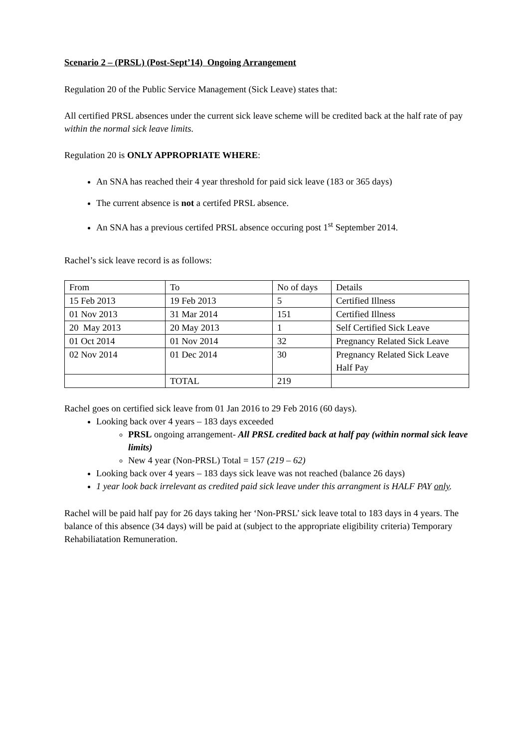Scenario 2 – (PRSL) (Post-Sept’14) Ongoing Arrangement
Regulation 20 of the Public Service Management (Sick Leave) states that:
All certified PRSL absences under the current sick leave scheme will be credited back at the half rate of pay within the normal sick leave limits.
Regulation 20 is ONLY APPROPRIATE WHERE:
An SNA has reached their 4 year threshold for paid sick leave (183 or 365 days)
The current absence is not a certifed PRSL absence.
An SNA has a previous certifed PRSL absence occuring post 1<sup>st</sup> September 2014.
Rachel’s sick leave record is as follows:
| From | To | No of days | Details |
| 15 Feb 2013 | 19 Feb 2013 | 5 | Certified Illness |
| 01 Nov 2013 | 31 Mar 2014 | 151 | Certified Illness |
| 20 May 2013 | 20 May 2013 | 1 | Self Certified Sick Leave |
| 01 Oct 2014 | 01 Nov 2014 | 32 | Pregnancy Related Sick Leave |
| 02 Nov 2014 | 01 Dec 2014 | 30 | Pregnancy Related Sick Leave Half Pay |
| | TOTAL | 219 | |
Rachel goes on certified sick leave from 01 Jan 2016 to 29 Feb 2016 (60 days).
Looking back over 4 years – 183 days exceeded
PRSL ongoing arrangement- All PRSL credited back at half pay (within normal sick leave limits)
New 4 year (Non-PRSL) Total = 157 (219 – 62)
Looking back over 4 years – 183 days sick leave was not reached (balance 26 days)
1 year look back irrelevant as credited paid sick leave under this arrangment is HALF PAY only.
Rachel will be paid half pay for 26 days taking her ‘Non-PRSL’ sick leave total to 183 days in 4 years. The balance of this absence (34 days) will be paid at (subject to the appropriate eligibility criteria) Temporary Rehabiliatation Remuneration.